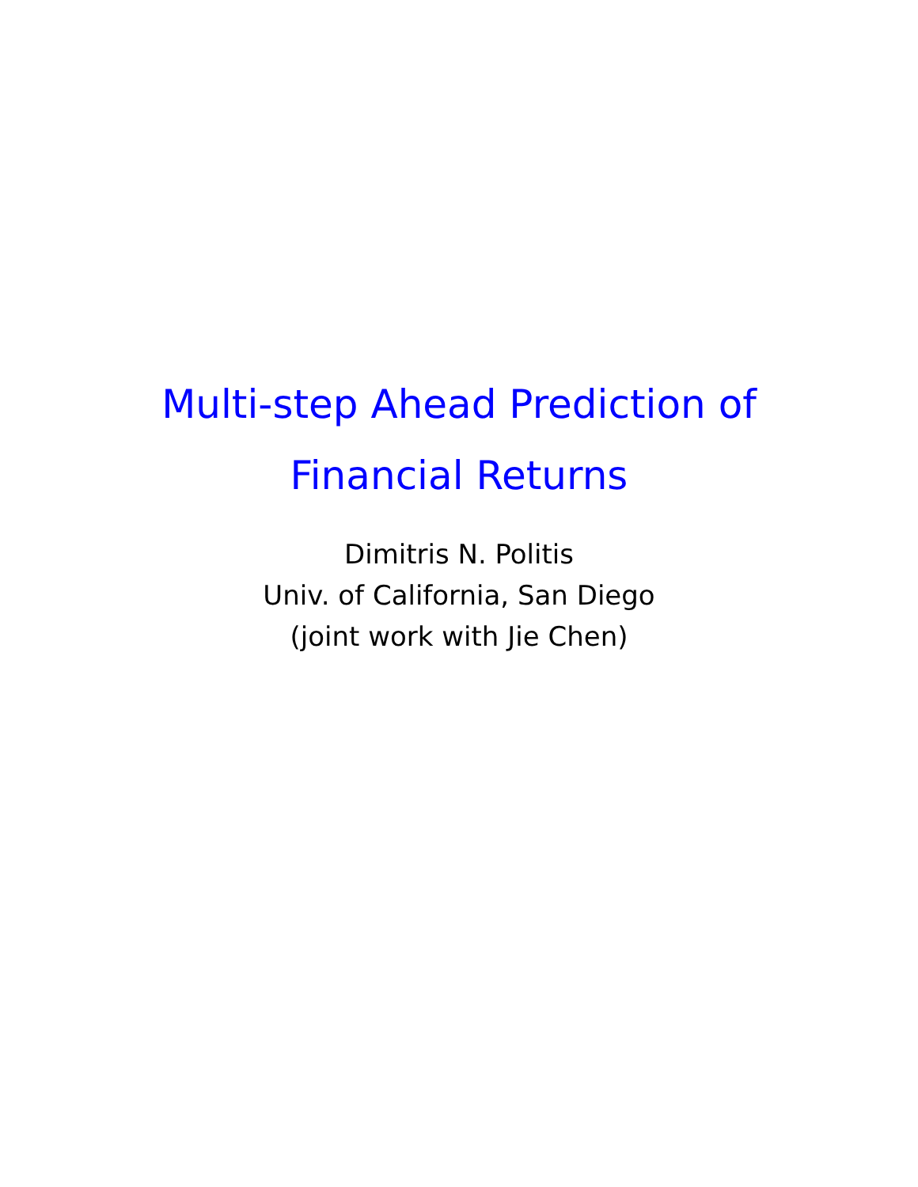Multi-step Ahead Prediction of
Financial Returns
Dimitris N. Politis
Univ. of California, San Diego
(joint work with Jie Chen)